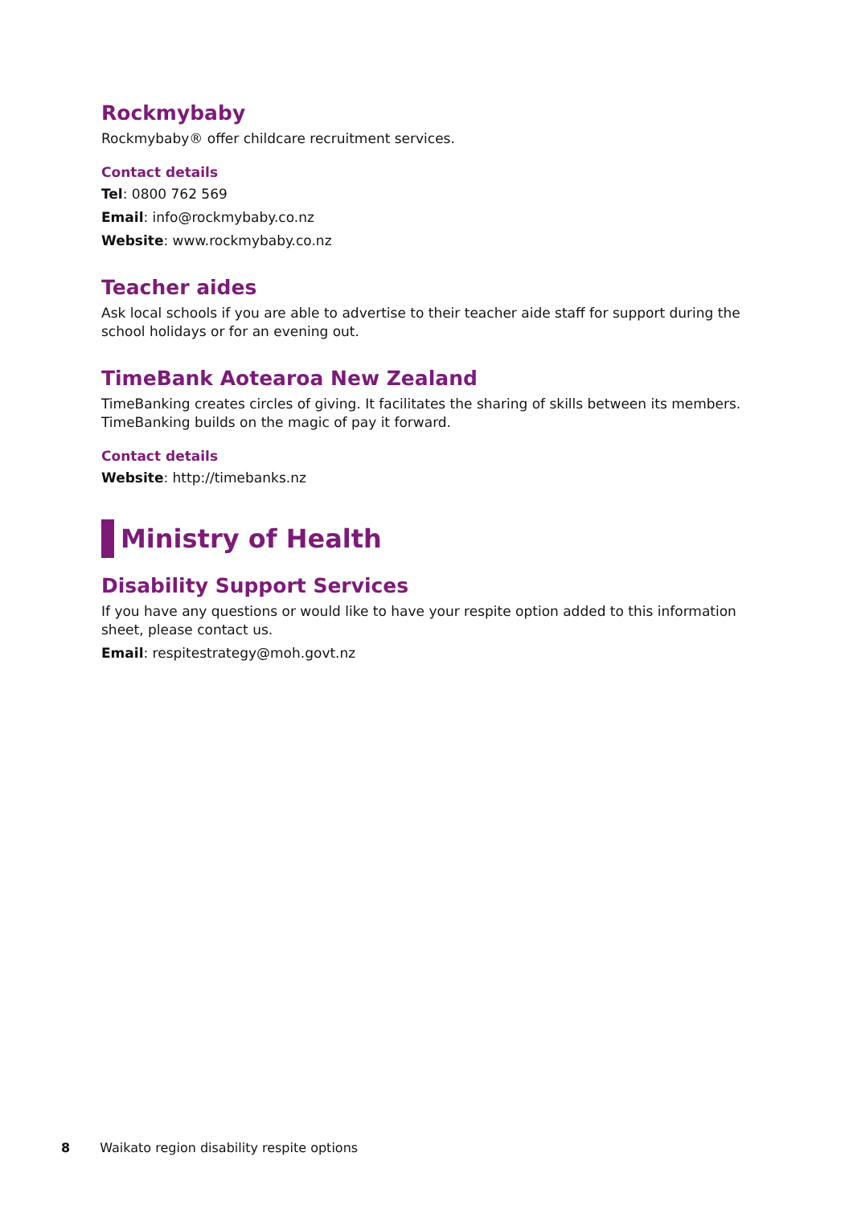Rockmybaby
Rockmybaby® offer childcare recruitment services.
Contact details
Tel: 0800 762 569
Email: info@rockmybaby.co.nz
Website: www.rockmybaby.co.nz
Teacher aides
Ask local schools if you are able to advertise to their teacher aide staff for support during the school holidays or for an evening out.
TimeBank Aotearoa New Zealand
TimeBanking creates circles of giving. It facilitates the sharing of skills between its members. TimeBanking builds on the magic of pay it forward.
Contact details
Website: http://timebanks.nz
Ministry of Health
Disability Support Services
If you have any questions or would like to have your respite option added to this information sheet, please contact us.
Email: respitestrategy@moh.govt.nz
8 Waikato region disability respite options